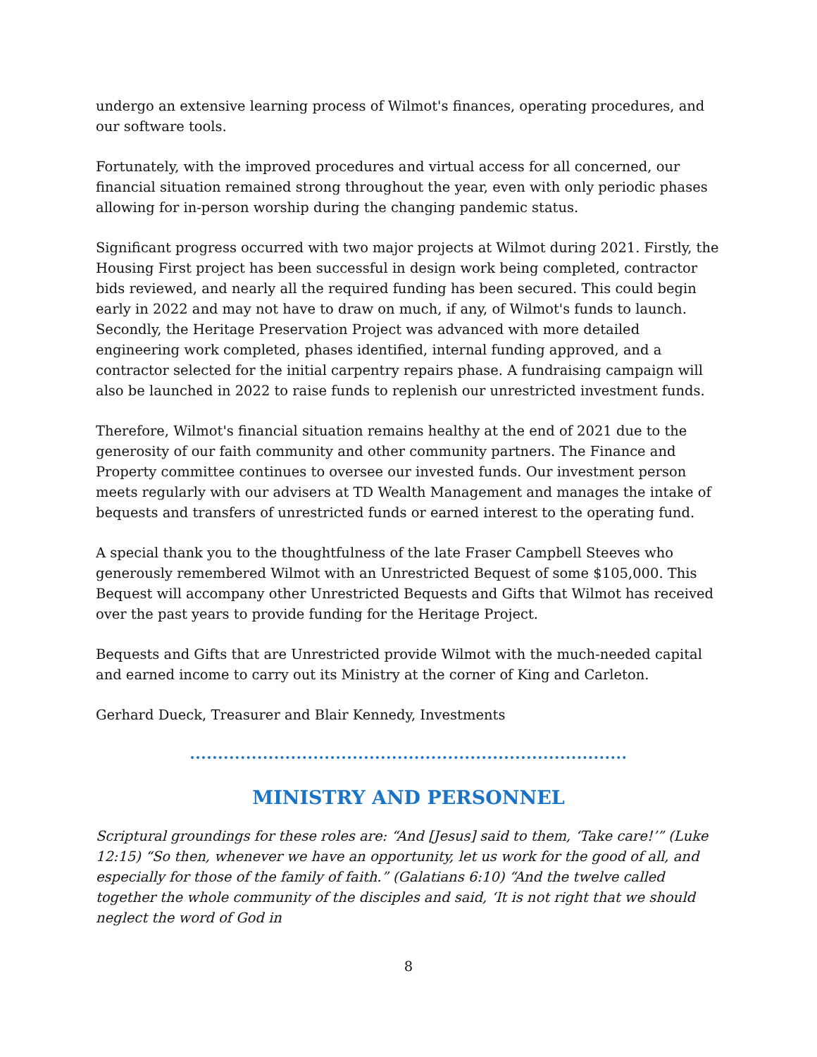undergo an extensive learning process of Wilmot's finances, operating procedures, and our software tools.
Fortunately, with the improved procedures and virtual access for all concerned, our financial situation remained strong throughout the year, even with only periodic phases allowing for in-person worship during the changing pandemic status.
Significant progress occurred with two major projects at Wilmot during 2021. Firstly, the Housing First project has been successful in design work being completed, contractor bids reviewed, and nearly all the required funding has been secured. This could begin early in 2022 and may not have to draw on much, if any, of Wilmot's funds to launch. Secondly, the Heritage Preservation Project was advanced with more detailed engineering work completed, phases identified, internal funding approved, and a contractor selected for the initial carpentry repairs phase. A fundraising campaign will also be launched in 2022 to raise funds to replenish our unrestricted investment funds.
Therefore, Wilmot's financial situation remains healthy at the end of 2021 due to the generosity of our faith community and other community partners. The Finance and Property committee continues to oversee our invested funds. Our investment person meets regularly with our advisers at TD Wealth Management and manages the intake of bequests and transfers of unrestricted funds or earned interest to the operating fund.
A special thank you to the thoughtfulness of the late Fraser Campbell Steeves who generously remembered Wilmot with an Unrestricted Bequest of some $105,000. This Bequest will accompany other Unrestricted Bequests and Gifts that Wilmot has received over the past years to provide funding for the Heritage Project.
Bequests and Gifts that are Unrestricted provide Wilmot with the much-needed capital and earned income to carry out its Ministry at the corner of King and Carleton.
Gerhard Dueck, Treasurer and Blair Kennedy, Investments
MINISTRY AND PERSONNEL
Scriptural groundings for these roles are: “And [Jesus] said to them, ‘Take care!’” (Luke 12:15) “So then, whenever we have an opportunity, let us work for the good of all, and especially for those of the family of faith.” (Galatians 6:10) “And the twelve called together the whole community of the disciples and said, ‘It is not right that we should neglect the word of God in
8